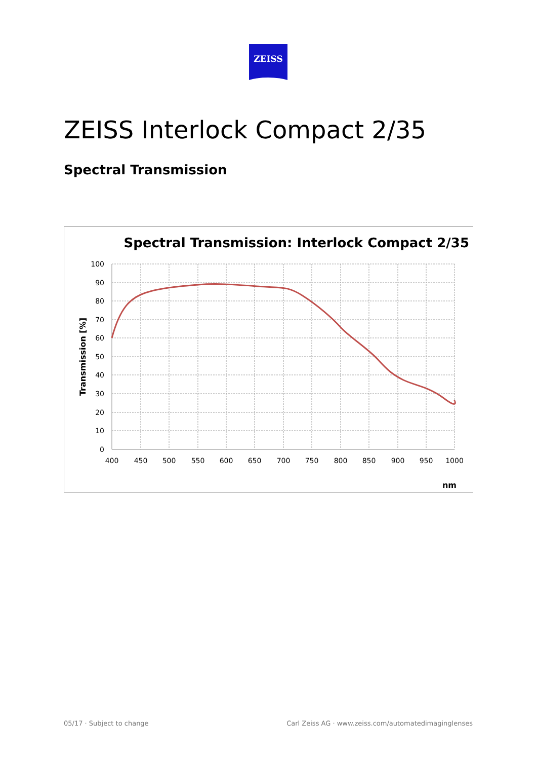ZEISS
ZEISS Interlock Compact 2/35
Spectral Transmission
Spectral Transmission: Interlock Compact 2/35
100
90
80
70
60
50
40
30
20
10
0
400
450
500
550
600
650
700
750
800
850
900
950
1000
nm
Transmission [%]
05/17 · Subject to change
Carl Zeiss AG · www.zeiss.com/automatedimaginglenses